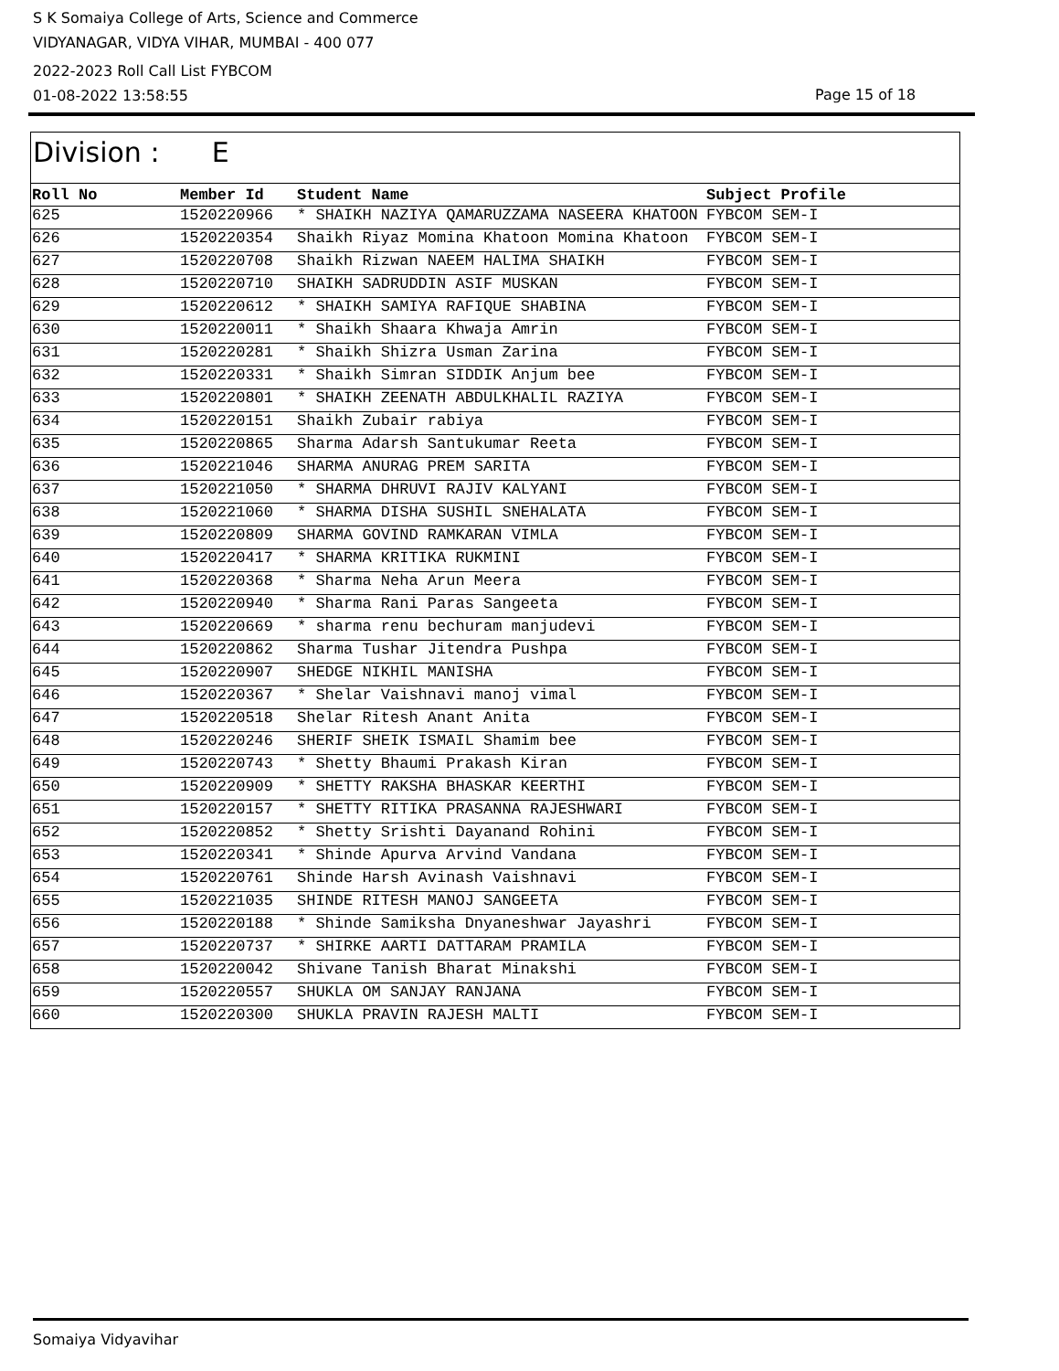S K Somaiya College of Arts, Science and Commerce
VIDYANAGAR, VIDYA VIHAR, MUMBAI - 400 077
2022-2023 Roll Call List FYBCOM
01-08-2022 13:58:55
Page 15 of 18
Division : E
| Roll No | Member Id | Student Name | Subject Profile |
| --- | --- | --- | --- |
| 625 | 1520220966 | * SHAIKH NAZIYA QAMARUZZAMA NASEERA KHATOON | FYBCOM SEM-I |
| 626 | 1520220354 | Shaikh Riyaz Momina Khatoon Momina Khatoon | FYBCOM SEM-I |
| 627 | 1520220708 | Shaikh Rizwan NAEEM HALIMA SHAIKH | FYBCOM SEM-I |
| 628 | 1520220710 | SHAIKH SADRUDDIN ASIF MUSKAN | FYBCOM SEM-I |
| 629 | 1520220612 | * SHAIKH SAMIYA RAFIQUE SHABINA | FYBCOM SEM-I |
| 630 | 1520220011 | * Shaikh Shaara Khwaja Amrin | FYBCOM SEM-I |
| 631 | 1520220281 | * Shaikh Shizra Usman Zarina | FYBCOM SEM-I |
| 632 | 1520220331 | * Shaikh Simran SIDDIK Anjum bee | FYBCOM SEM-I |
| 633 | 1520220801 | * SHAIKH ZEENATH ABDULKHALIL RAZIYA | FYBCOM SEM-I |
| 634 | 1520220151 | Shaikh Zubair rabiya | FYBCOM SEM-I |
| 635 | 1520220865 | Sharma Adarsh Santukumar Reeta | FYBCOM SEM-I |
| 636 | 1520221046 | SHARMA ANURAG PREM SARITA | FYBCOM SEM-I |
| 637 | 1520221050 | * SHARMA DHRUVI RAJIV KALYANI | FYBCOM SEM-I |
| 638 | 1520221060 | * SHARMA DISHA SUSHIL SNEHALATA | FYBCOM SEM-I |
| 639 | 1520220809 | SHARMA GOVIND RAMKARAN VIMLA | FYBCOM SEM-I |
| 640 | 1520220417 | * SHARMA KRITIKA RUKMINI | FYBCOM SEM-I |
| 641 | 1520220368 | * Sharma Neha Arun Meera | FYBCOM SEM-I |
| 642 | 1520220940 | * Sharma Rani Paras Sangeeta | FYBCOM SEM-I |
| 643 | 1520220669 | * sharma renu bechuram manjudevi | FYBCOM SEM-I |
| 644 | 1520220862 | Sharma Tushar Jitendra Pushpa | FYBCOM SEM-I |
| 645 | 1520220907 | SHEDGE NIKHIL MANISHA | FYBCOM SEM-I |
| 646 | 1520220367 | * Shelar Vaishnavi manoj vimal | FYBCOM SEM-I |
| 647 | 1520220518 | Shelar Ritesh Anant Anita | FYBCOM SEM-I |
| 648 | 1520220246 | SHERIF SHEIK ISMAIL Shamim bee | FYBCOM SEM-I |
| 649 | 1520220743 | * Shetty Bhaumi Prakash Kiran | FYBCOM SEM-I |
| 650 | 1520220909 | * SHETTY RAKSHA BHASKAR KEERTHI | FYBCOM SEM-I |
| 651 | 1520220157 | * SHETTY RITIKA PRASANNA RAJESHWARI | FYBCOM SEM-I |
| 652 | 1520220852 | * Shetty Srishti Dayanand Rohini | FYBCOM SEM-I |
| 653 | 1520220341 | * Shinde Apurva Arvind Vandana | FYBCOM SEM-I |
| 654 | 1520220761 | Shinde Harsh Avinash Vaishnavi | FYBCOM SEM-I |
| 655 | 1520221035 | SHINDE RITESH MANOJ SANGEETA | FYBCOM SEM-I |
| 656 | 1520220188 | * Shinde Samiksha Dnyaneshwar Jayashri | FYBCOM SEM-I |
| 657 | 1520220737 | * SHIRKE AARTI DATTARAM PRAMILA | FYBCOM SEM-I |
| 658 | 1520220042 | Shivane Tanish Bharat Minakshi | FYBCOM SEM-I |
| 659 | 1520220557 | SHUKLA OM SANJAY RANJANA | FYBCOM SEM-I |
| 660 | 1520220300 | SHUKLA PRAVIN RAJESH MALTI | FYBCOM SEM-I |
Somaiya Vidyavihar